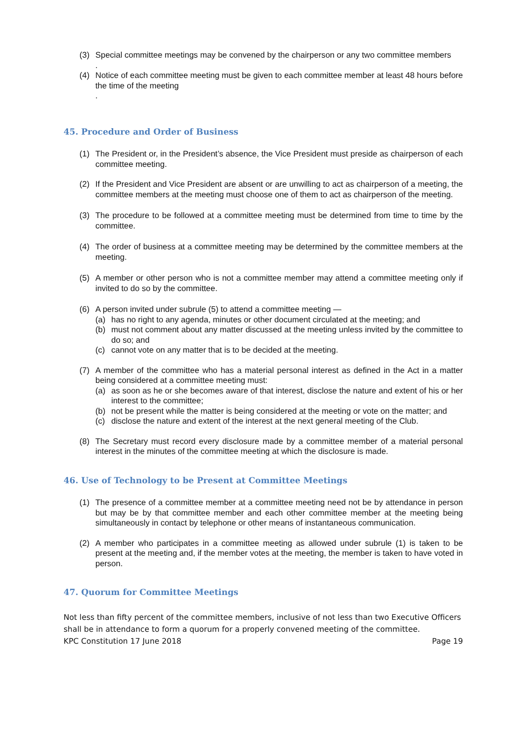(3) Special committee meetings may be convened by the chairperson or any two committee members
.
(4) Notice of each committee meeting must be given to each committee member at least 48 hours before the time of the meeting
.
45. Procedure and Order of Business
(1) The President or, in the President’s absence, the Vice President must preside as chairperson of each committee meeting.
(2) If the President and Vice President are absent or are unwilling to act as chairperson of a meeting, the committee members at the meeting must choose one of them to act as chairperson of the meeting.
(3) The procedure to be followed at a committee meeting must be determined from time to time by the committee.
(4) The order of business at a committee meeting may be determined by the committee members at the meeting.
(5) A member or other person who is not a committee member may attend a committee meeting only if invited to do so by the committee.
(6) A person invited under subrule (5) to attend a committee meeting —
(a) has no right to any agenda, minutes or other document circulated at the meeting; and
(b) must not comment about any matter discussed at the meeting unless invited by the committee to do so; and
(c) cannot vote on any matter that is to be decided at the meeting.
(7) A member of the committee who has a material personal interest as defined in the Act in a matter being considered at a committee meeting must:
(a) as soon as he or she becomes aware of that interest, disclose the nature and extent of his or her interest to the committee;
(b) not be present while the matter is being considered at the meeting or vote on the matter; and
(c) disclose the nature and extent of the interest at the next general meeting of the Club.
(8) The Secretary must record every disclosure made by a committee member of a material personal interest in the minutes of the committee meeting at which the disclosure is made.
46. Use of Technology to be Present at Committee Meetings
(1) The presence of a committee member at a committee meeting need not be by attendance in person but may be by that committee member and each other committee member at the meeting being simultaneously in contact by telephone or other means of instantaneous communication.
(2) A member who participates in a committee meeting as allowed under subrule (1) is taken to be present at the meeting and, if the member votes at the meeting, the member is taken to have voted in person.
47. Quorum for Committee Meetings
Not less than fifty percent of the committee members, inclusive of not less than two Executive Officers shall be in attendance to form a quorum for a properly convened meeting of the committee.
KPC Constitution 17 June 2018 Page 19